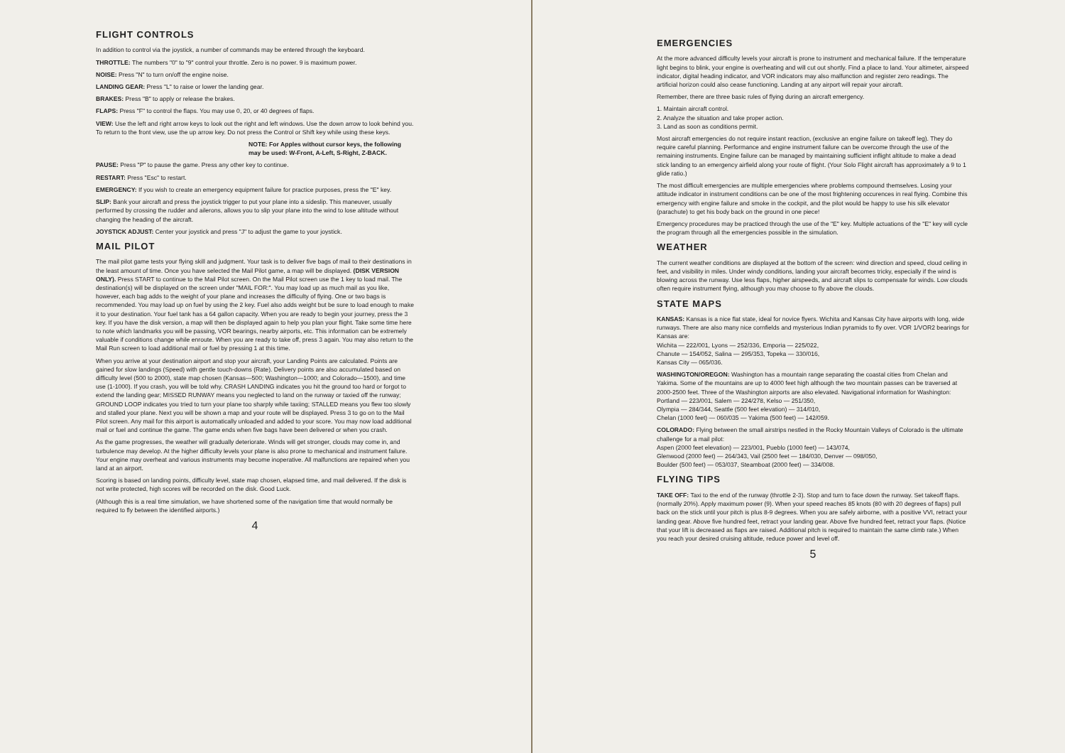FLIGHT CONTROLS
In addition to control via the joystick, a number of commands may be entered through the keyboard.
THROTTLE: The numbers "0" to "9" control your throttle. Zero is no power. 9 is maximum power.
NOISE: Press "N" to turn on/off the engine noise.
LANDING GEAR: Press "L" to raise or lower the landing gear.
BRAKES: Press "B" to apply or release the brakes.
FLAPS: Press "F" to control the flaps. You may use 0, 20, or 40 degrees of flaps.
VIEW: Use the left and right arrow keys to look out the right and left windows. Use the down arrow to look behind you. To return to the front view, use the up arrow key. Do not press the Control or Shift key while using these keys.
NOTE: For Apples without cursor keys, the following may be used: W-Front, A-Left, S-Right, Z-BACK.
PAUSE: Press "P" to pause the game. Press any other key to continue.
RESTART: Press "Esc" to restart.
EMERGENCY: If you wish to create an emergency equipment failure for practice purposes, press the "E" key.
SLIP: Bank your aircraft and press the joystick trigger to put your plane into a sideslip. This maneuver, usually performed by crossing the rudder and ailerons, allows you to slip your plane into the wind to lose altitude without changing the heading of the aircraft.
JOYSTICK ADJUST: Center your joystick and press "J" to adjust the game to your joystick.
MAIL PILOT
The mail pilot game tests your flying skill and judgment. Your task is to deliver five bags of mail to their destinations in the least amount of time. Once you have selected the Mail Pilot game, a map will be displayed. (DISK VERSION ONLY). Press START to continue to the Mail Pilot screen. On the Mail Pilot screen use the 1 key to load mail. The destination(s) will be displayed on the screen under "MAIL FOR:". You may load up as much mail as you like, however, each bag adds to the weight of your plane and increases the difficulty of flying. One or two bags is recommended. You may load up on fuel by using the 2 key. Fuel also adds weight but be sure to load enough to make it to your destination. Your fuel tank has a 64 gallon capacity. When you are ready to begin your journey, press the 3 key. If you have the disk version, a map will then be displayed again to help you plan your flight. Take some time here to note which landmarks you will be passing, VOR bearings, nearby airports, etc. This information can be extremely valuable if conditions change while enroute. When you are ready to take off, press 3 again. You may also return to the Mail Run screen to load additional mail or fuel by pressing 1 at this time.
When you arrive at your destination airport and stop your aircraft, your Landing Points are calculated. Points are gained for slow landings (Speed) with gentle touch-downs (Rate). Delivery points are also accumulated based on difficulty level (500 to 2000), state map chosen (Kansas—500; Washington—1000; and Colorado—1500), and time use (1-1000). If you crash, you will be told why. CRASH LANDING indicates you hit the ground too hard or forgot to extend the landing gear; MISSED RUNWAY means you neglected to land on the runway or taxied off the runway; GROUND LOOP indicates you tried to turn your plane too sharply while taxiing; STALLED means you flew too slowly and stalled your plane. Next you will be shown a map and your route will be displayed. Press 3 to go on to the Mail Pilot screen. Any mail for this airport is automatically unloaded and added to your score. You may now load additional mail or fuel and continue the game. The game ends when five bags have been delivered or when you crash.
As the game progresses, the weather will gradually deteriorate. Winds will get stronger, clouds may come in, and turbulence may develop. At the higher difficulty levels your plane is also prone to mechanical and instrument failure. Your engine may overheat and various instruments may become inoperative. All malfunctions are repaired when you land at an airport.
Scoring is based on landing points, difficulty level, state map chosen, elapsed time, and mail delivered. If the disk is not write protected, high scores will be recorded on the disk. Good Luck.
(Although this is a real time simulation, we have shortened some of the navigation time that would normally be required to fly between the identified airports.)
4
EMERGENCIES
At the more advanced difficulty levels your aircraft is prone to instrument and mechanical failure. If the temperature light begins to blink, your engine is overheating and will cut out shortly. Find a place to land. Your altimeter, airspeed indicator, digital heading indicator, and VOR indicators may also malfunction and register zero readings. The artificial horizon could also cease functioning. Landing at any airport will repair your aircraft.
Remember, there are three basic rules of flying during an aircraft emergency.
1. Maintain aircraft control.
2. Analyze the situation and take proper action.
3. Land as soon as conditions permit.
Most aircraft emergencies do not require instant reaction, (exclusive an engine failure on takeoff leg). They do require careful planning. Performance and engine instrument failure can be overcome through the use of the remaining instruments. Engine failure can be managed by maintaining sufficient inflight altitude to make a dead stick landing to an emergency airfield along your route of flight. (Your Solo Flight aircraft has approximately a 9 to 1 glide ratio.)
The most difficult emergencies are multiple emergencies where problems compound themselves. Losing your attitude indicator in instrument conditions can be one of the most frightening occurences in real flying. Combine this emergency with engine failure and smoke in the cockpit, and the pilot would be happy to use his silk elevator (parachute) to get his body back on the ground in one piece!
Emergency procedures may be practiced through the use of the "E" key. Multiple actuations of the "E" key will cycle the program through all the emergencies possible in the simulation.
WEATHER
The current weather conditions are displayed at the bottom of the screen: wind direction and speed, cloud ceiling in feet, and visibility in miles. Under windy conditions, landing your aircraft becomes tricky, especially if the wind is blowing across the runway. Use less flaps, higher airspeeds, and aircraft slips to compensate for winds. Low clouds often require instrument flying, although you may choose to fly above the clouds.
STATE MAPS
KANSAS: Kansas is a nice flat state, ideal for novice flyers. Wichita and Kansas City have airports with long, wide runways. There are also many nice cornfields and mysterious Indian pyramids to fly over. VOR 1/VOR2 bearings for Kansas are:
Wichita — 222/001, Lyons — 252/336, Emporia — 225/022,
Chanute — 154/052, Salina — 295/353, Topeka — 330/016,
Kansas City — 065/036.
WASHINGTON/OREGON: Washington has a mountain range separating the coastal cities from Chelan and Yakima. Some of the mountains are up to 4000 feet high although the two mountain passes can be traversed at 2000-2500 feet. Three of the Washington airports are also elevated. Navigational information for Washington:
Portland — 223/001, Salem — 224/278, Kelso — 251/350,
Olympia — 284/344, Seattle (500 feet elevation) — 314/010,
Chelan (1000 feet) — 060/035 — Yakima (500 feet) — 142/059.
COLORADO: Flying between the small airstrips nestled in the Rocky Mountain Valleys of Colorado is the ultimate challenge for a mail pilot:
Aspen (2000 feet elevation) — 223/001, Pueblo (1000 feet) — 143/074,
Glenwood (2000 feet) — 264/343, Vail (2500 feet — 184/030, Denver — 098/050,
Boulder (500 feet) — 053/037, Steamboat (2000 feet) — 334/008.
FLYING TIPS
TAKE OFF: Taxi to the end of the runway (throttle 2-3). Stop and turn to face down the runway. Set takeoff flaps. (normally 20%). Apply maximum power (9). When your speed reaches 85 knots (80 with 20 degrees of flaps) pull back on the stick until your pitch is plus 8-9 degrees. When you are safely airborne, with a positive VVI, retract your landing gear. Above five hundred feet, retract your landing gear. Above five hundred feet, retract your flaps. (Notice that your lift is decreased as flaps are raised. Additional pitch is required to maintain the same climb rate.) When you reach your desired cruising altitude, reduce power and level off.
5